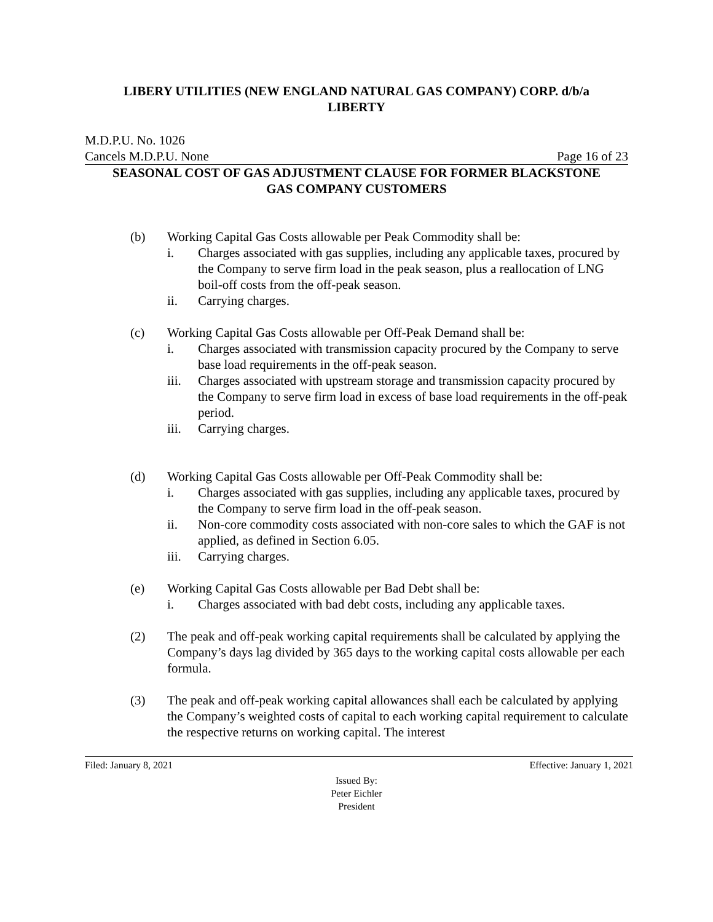LIBERY UTILITIES (NEW ENGLAND NATURAL GAS COMPANY) CORP. d/b/a
LIBERTY
M.D.P.U. No. 1026
Cancels M.D.P.U. None Page 16 of 23
SEASONAL COST OF GAS ADJUSTMENT CLAUSE FOR FORMER BLACKSTONE
GAS COMPANY CUSTOMERS
(b) Working Capital Gas Costs allowable per Peak Commodity shall be:
i. Charges associated with gas supplies, including any applicable taxes, procured by the Company to serve firm load in the peak season, plus a reallocation of LNG boil-off costs from the off-peak season.
ii. Carrying charges.
(c) Working Capital Gas Costs allowable per Off-Peak Demand shall be:
i. Charges associated with transmission capacity procured by the Company to serve base load requirements in the off-peak season.
iii. Charges associated with upstream storage and transmission capacity procured by the Company to serve firm load in excess of base load requirements in the off-peak period.
iii. Carrying charges.
(d) Working Capital Gas Costs allowable per Off-Peak Commodity shall be:
i. Charges associated with gas supplies, including any applicable taxes, procured by the Company to serve firm load in the off-peak season.
ii. Non-core commodity costs associated with non-core sales to which the GAF is not applied, as defined in Section 6.05.
iii. Carrying charges.
(e) Working Capital Gas Costs allowable per Bad Debt shall be:
i. Charges associated with bad debt costs, including any applicable taxes.
(2) The peak and off-peak working capital requirements shall be calculated by applying the Company’s days lag divided by 365 days to the working capital costs allowable per each formula.
(3) The peak and off-peak working capital allowances shall each be calculated by applying the Company’s weighted costs of capital to each working capital requirement to calculate the respective returns on working capital. The interest
Filed: January 8, 2021 Effective: January 1, 2021
Issued By:
Peter Eichler
President